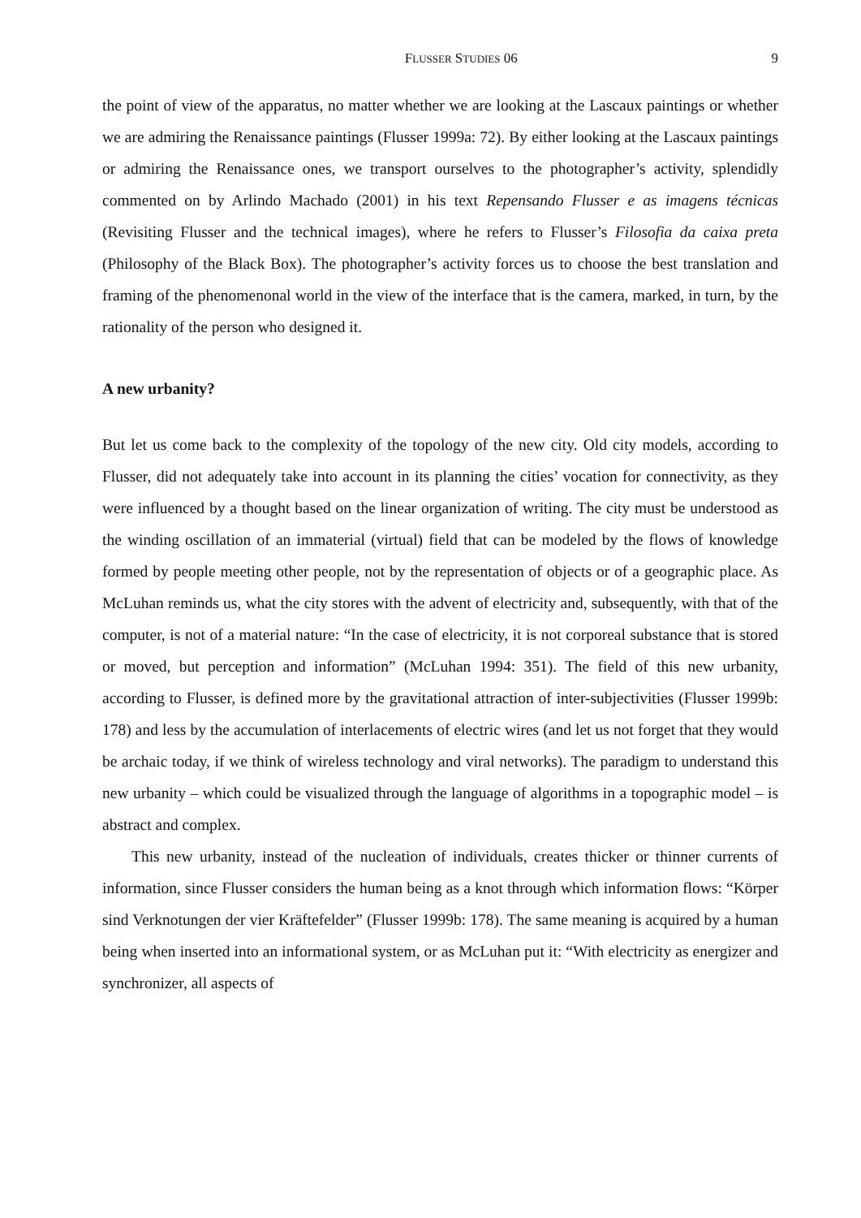FLUSSER STUDIES 06 9
the point of view of the apparatus, no matter whether we are looking at the Lascaux paintings or whether we are admiring the Renaissance paintings (Flusser 1999a: 72). By either looking at the Lascaux paintings or admiring the Renaissance ones, we transport ourselves to the photographer’s activity, splendidly commented on by Arlindo Machado (2001) in his text Repensando Flusser e as imagens técnicas (Revisiting Flusser and the technical images), where he refers to Flusser’s Filosofia da caixa preta (Philosophy of the Black Box). The photographer’s activity forces us to choose the best translation and framing of the phenomenonal world in the view of the interface that is the camera, marked, in turn, by the rationality of the person who designed it.
A new urbanity?
But let us come back to the complexity of the topology of the new city. Old city models, according to Flusser, did not adequately take into account in its planning the cities’ vocation for connectivity, as they were influenced by a thought based on the linear organization of writing. The city must be understood as the winding oscillation of an immaterial (virtual) field that can be modeled by the flows of knowledge formed by people meeting other people, not by the representation of objects or of a geographic place. As McLuhan reminds us, what the city stores with the advent of electricity and, subsequently, with that of the computer, is not of a material nature: “In the case of electricity, it is not corporeal substance that is stored or moved, but perception and information” (McLuhan 1994: 351). The field of this new urbanity, according to Flusser, is defined more by the gravitational attraction of inter-subjectivities (Flusser 1999b: 178) and less by the accumulation of interlacements of electric wires (and let us not forget that they would be archaic today, if we think of wireless technology and viral networks). The paradigm to understand this new urbanity – which could be visualized through the language of algorithms in a topographic model – is abstract and complex.
This new urbanity, instead of the nucleation of individuals, creates thicker or thinner currents of information, since Flusser considers the human being as a knot through which information flows: “Körper sind Verknotungen der vier Kräftefelder” (Flusser 1999b: 178). The same meaning is acquired by a human being when inserted into an informational system, or as McLuhan put it: “With electricity as energizer and synchronizer, all aspects of